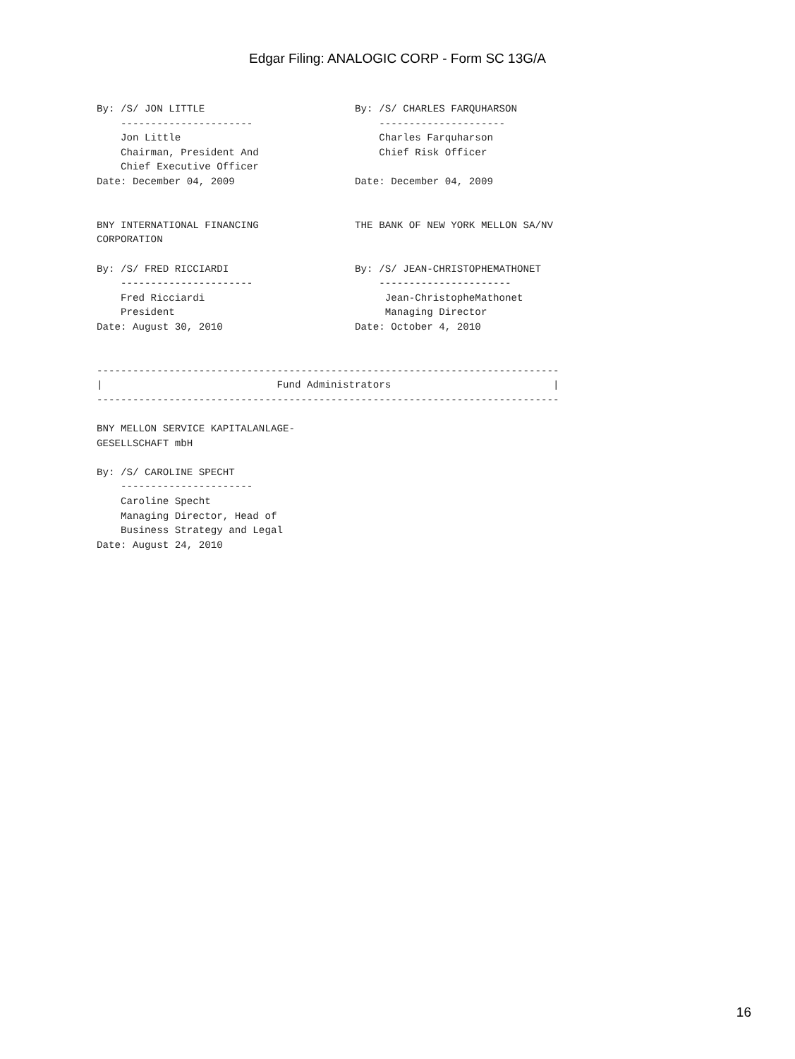Edgar Filing: ANALOGIC CORP - Form SC 13G/A
By: /S/ JON LITTLE                         By: /S/ CHARLES FARQUHARSON
    ----------------------                     ---------------------
    Jon Little                                 Charles Farquharson
    Chairman, President And                    Chief Risk Officer
    Chief Executive Officer
Date: December 04, 2009                    Date: December 04, 2009


BNY INTERNATIONAL FINANCING                THE BANK OF NEW YORK MELLON SA/NV
CORPORATION

By: /S/ FRED RICCIARDI                     By: /S/ JEAN-CHRISTOPHEMATHONET
    ----------------------                     ----------------------
    Fred Ricciardi                              Jean-ChristopheMathonet
    President                                   Managing Director
Date: August 30, 2010                      Date: October 4, 2010


-----------------------------------------------------------------------------
|                             Fund Administrators                           |
-----------------------------------------------------------------------------

BNY MELLON SERVICE KAPITALANLAGE-
GESELLSCHAFT mbH

By: /S/ CAROLINE SPECHT
    ----------------------
    Caroline Specht
    Managing Director, Head of
    Business Strategy and Legal
Date: August 24, 2010
16